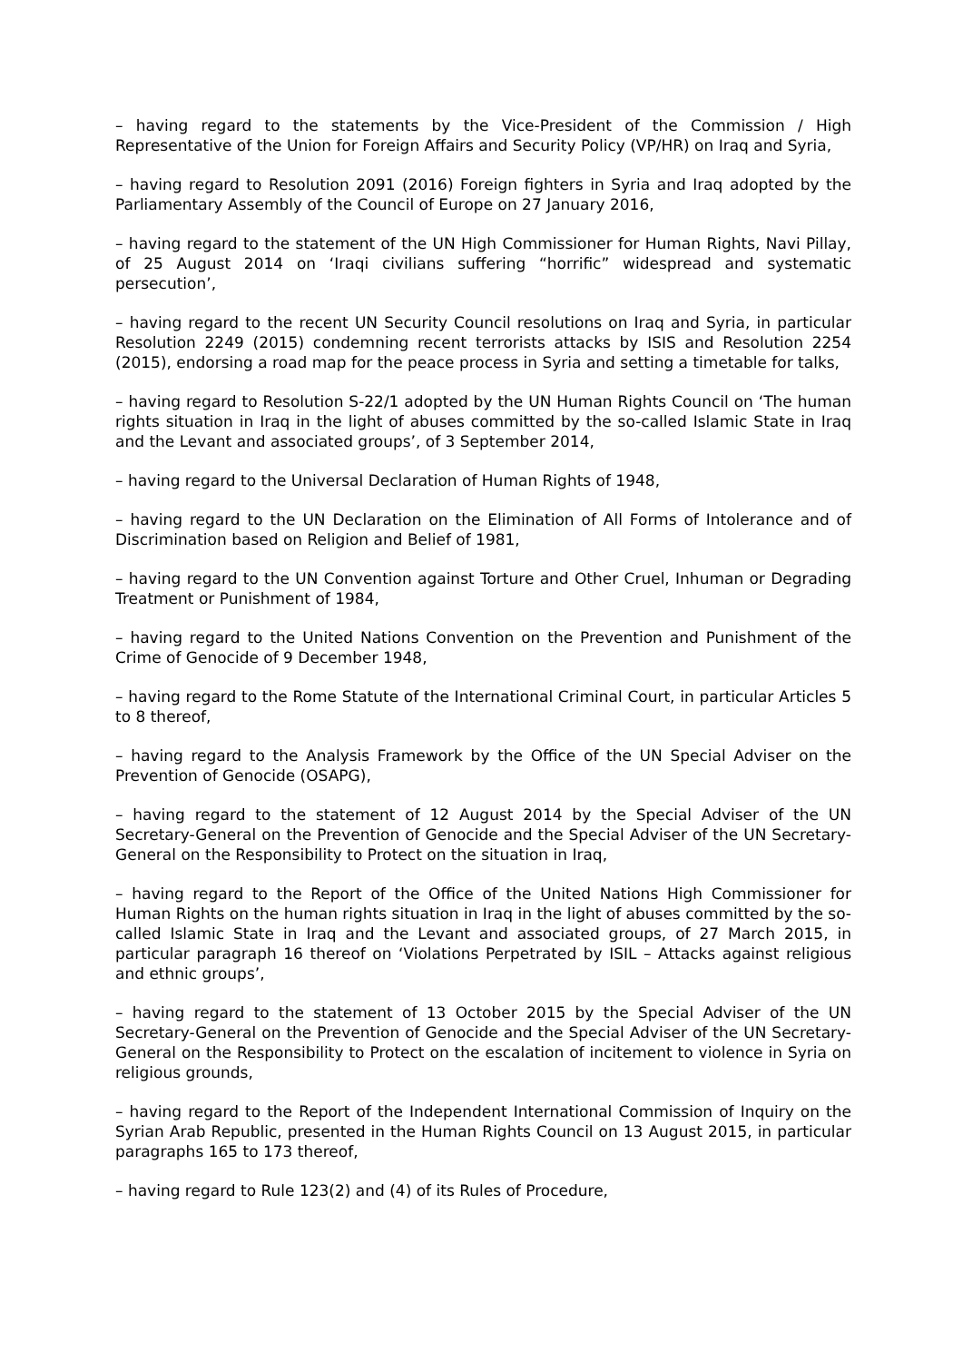– having regard to the statements by the Vice-President of the Commission / High Representative of the Union for Foreign Affairs and Security Policy (VP/HR) on Iraq and Syria,
– having regard to Resolution 2091 (2016) Foreign fighters in Syria and Iraq adopted by the Parliamentary Assembly of the Council of Europe on 27 January 2016,
– having regard to the statement of the UN High Commissioner for Human Rights, Navi Pillay, of 25 August 2014 on ‘Iraqi civilians suffering “horrific” widespread and systematic persecution’,
– having regard to the recent UN Security Council resolutions on Iraq and Syria, in particular Resolution 2249 (2015) condemning recent terrorists attacks by ISIS and Resolution 2254 (2015), endorsing a road map for the peace process in Syria and setting a timetable for talks,
– having regard to Resolution S-22/1 adopted by the UN Human Rights Council on ‘The human rights situation in Iraq in the light of abuses committed by the so-called Islamic State in Iraq and the Levant and associated groups’, of 3 September 2014,
– having regard to the Universal Declaration of Human Rights of 1948,
– having regard to the UN Declaration on the Elimination of All Forms of Intolerance and of Discrimination based on Religion and Belief of 1981,
– having regard to the UN Convention against Torture and Other Cruel, Inhuman or Degrading Treatment or Punishment of 1984,
– having regard to the United Nations Convention on the Prevention and Punishment of the Crime of Genocide of 9 December 1948,
– having regard to the Rome Statute of the International Criminal Court, in particular Articles 5 to 8 thereof,
– having regard to the Analysis Framework by the Office of the UN Special Adviser on the Prevention of Genocide (OSAPG),
– having regard to the statement of 12 August 2014 by the Special Adviser of the UN Secretary-General on the Prevention of Genocide and the Special Adviser of the UN Secretary-General on the Responsibility to Protect on the situation in Iraq,
– having regard to the Report of the Office of the United Nations High Commissioner for Human Rights on the human rights situation in Iraq in the light of abuses committed by the so-called Islamic State in Iraq and the Levant and associated groups, of 27 March 2015, in particular paragraph 16 thereof on ‘Violations Perpetrated by ISIL – Attacks against religious and ethnic groups’,
– having regard to the statement of 13 October 2015 by the Special Adviser of the UN Secretary-General on the Prevention of Genocide and the Special Adviser of the UN Secretary-General on the Responsibility to Protect on the escalation of incitement to violence in Syria on religious grounds,
– having regard to the Report of the Independent International Commission of Inquiry on the Syrian Arab Republic, presented in the Human Rights Council on 13 August 2015, in particular paragraphs 165 to 173 thereof,
– having regard to Rule 123(2) and (4) of its Rules of Procedure,